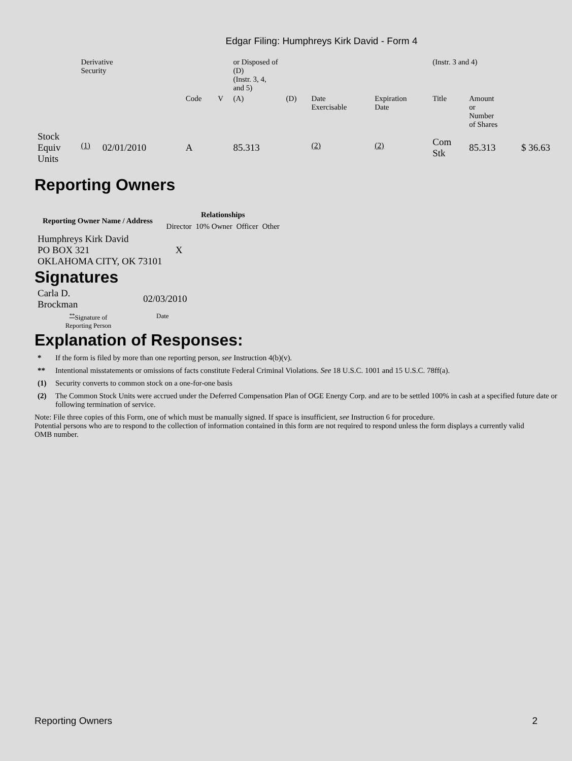Edgar Filing: Humphreys Kirk David - Form 4
| | Derivative Security | | | | | or Disposed of (D) (Instr. 3, 4, and 5) | | | | (Instr. 3 and 4) | | |
| | | | | Code | V | (A) | (D) | Date Exercisable | Expiration Date | Title | Amount or Number of Shares | |
| Stock Equiv Units | <sup>(1)</sup> | 02/01/2010 | | A | | 85.313 | | <sup>(2)</sup> | <sup>(2)</sup> | Com Stk | 85.313 | $ 36.63 |
Reporting Owners
| Reporting Owner Name / Address | Relationships | | | |
| --- | --- | --- | --- | --- |
| | Director | 10% Owner | Officer | Other |
| Humphreys Kirk David PO BOX 321 OKLAHOMA CITY, OK 73101 | X | | | |
Signatures
| Carla D. Brockman | 02/03/2010 |
| <sup>**</sup> Signature of Reporting Person | Date |
Explanation of Responses:
* If the form is filed by more than one reporting person, see Instruction 4(b)(v).
** Intentional misstatements or omissions of facts constitute Federal Criminal Violations. See 18 U.S.C. 1001 and 15 U.S.C. 78ff(a).
(1) Security converts to common stock on a one-for-one basis
(2) The Common Stock Units were accrued under the Deferred Compensation Plan of OGE Energy Corp. and are to be settled 100% in cash at a specified future date or following termination of service.
Note: File three copies of this Form, one of which must be manually signed. If space is insufficient, see Instruction 6 for procedure.
Potential persons who are to respond to the collection of information contained in this form are not required to respond unless the form displays a currently valid OMB number.
Reporting Owners 2